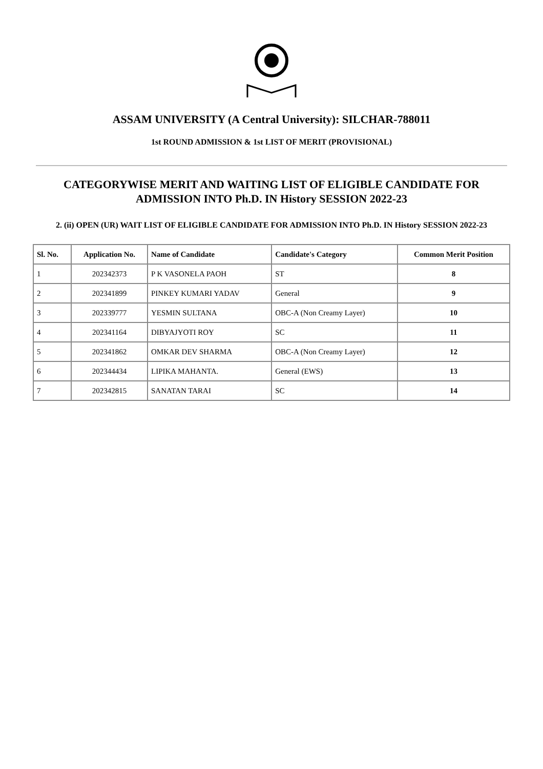ASSAM UNIVERSITY (A Central University): SILCHAR-788011
1st ROUND ADMISSION & 1st LIST OF MERIT (PROVISIONAL)
CATEGORYWISE MERIT AND WAITING LIST OF ELIGIBLE CANDIDATE FOR ADMISSION INTO Ph.D. IN History SESSION 2022-23
2. (ii) OPEN (UR) WAIT LIST OF ELIGIBLE CANDIDATE FOR ADMISSION INTO Ph.D. IN History SESSION 2022-23
| Sl. No. | Application No. | Name of Candidate | Candidate's Category | Common Merit Position |
| --- | --- | --- | --- | --- |
| 1 | 202342373 | P K VASONELA PAOH | ST | 8 |
| 2 | 202341899 | PINKEY KUMARI YADAV | General | 9 |
| 3 | 202339777 | YESMIN SULTANA | OBC-A (Non Creamy Layer) | 10 |
| 4 | 202341164 | DIBYAJYOTI ROY | SC | 11 |
| 5 | 202341862 | OMKAR DEV SHARMA | OBC-A (Non Creamy Layer) | 12 |
| 6 | 202344434 | LIPIKA MAHANTA. | General (EWS) | 13 |
| 7 | 202342815 | SANATAN TARAI | SC | 14 |